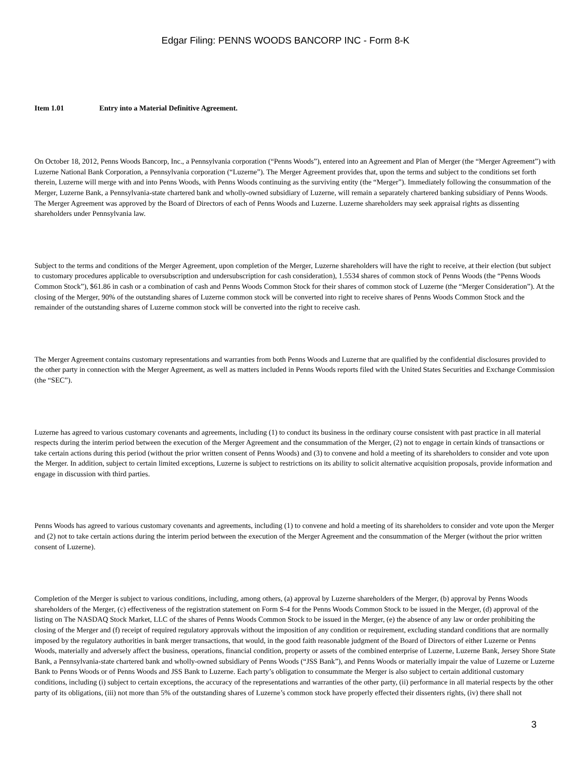Edgar Filing: PENNS WOODS BANCORP INC - Form 8-K
Item 1.01 Entry into a Material Definitive Agreement.
On October 18, 2012, Penns Woods Bancorp, Inc., a Pennsylvania corporation (“Penns Woods”), entered into an Agreement and Plan of Merger (the “Merger Agreement”) with Luzerne National Bank Corporation, a Pennsylvania corporation (“Luzerne”). The Merger Agreement provides that, upon the terms and subject to the conditions set forth therein, Luzerne will merge with and into Penns Woods, with Penns Woods continuing as the surviving entity (the “Merger”). Immediately following the consummation of the Merger, Luzerne Bank, a Pennsylvania-state chartered bank and wholly-owned subsidiary of Luzerne, will remain a separately chartered banking subsidiary of Penns Woods. The Merger Agreement was approved by the Board of Directors of each of Penns Woods and Luzerne. Luzerne shareholders may seek appraisal rights as dissenting shareholders under Pennsylvania law.
Subject to the terms and conditions of the Merger Agreement, upon completion of the Merger, Luzerne shareholders will have the right to receive, at their election (but subject to customary procedures applicable to oversubscription and undersubscription for cash consideration), 1.5534 shares of common stock of Penns Woods (the “Penns Woods Common Stock”), $61.86 in cash or a combination of cash and Penns Woods Common Stock for their shares of common stock of Luzerne (the “Merger Consideration”). At the closing of the Merger, 90% of the outstanding shares of Luzerne common stock will be converted into right to receive shares of Penns Woods Common Stock and the remainder of the outstanding shares of Luzerne common stock will be converted into the right to receive cash.
The Merger Agreement contains customary representations and warranties from both Penns Woods and Luzerne that are qualified by the confidential disclosures provided to the other party in connection with the Merger Agreement, as well as matters included in Penns Woods reports filed with the United States Securities and Exchange Commission (the “SEC”).
Luzerne has agreed to various customary covenants and agreements, including (1) to conduct its business in the ordinary course consistent with past practice in all material respects during the interim period between the execution of the Merger Agreement and the consummation of the Merger, (2) not to engage in certain kinds of transactions or take certain actions during this period (without the prior written consent of Penns Woods) and (3) to convene and hold a meeting of its shareholders to consider and vote upon the Merger. In addition, subject to certain limited exceptions, Luzerne is subject to restrictions on its ability to solicit alternative acquisition proposals, provide information and engage in discussion with third parties.
Penns Woods has agreed to various customary covenants and agreements, including (1) to convene and hold a meeting of its shareholders to consider and vote upon the Merger and (2) not to take certain actions during the interim period between the execution of the Merger Agreement and the consummation of the Merger (without the prior written consent of Luzerne).
Completion of the Merger is subject to various conditions, including, among others, (a) approval by Luzerne shareholders of the Merger, (b) approval by Penns Woods shareholders of the Merger, (c) effectiveness of the registration statement on Form S-4 for the Penns Woods Common Stock to be issued in the Merger, (d) approval of the listing on The NASDAQ Stock Market, LLC of the shares of Penns Woods Common Stock to be issued in the Merger, (e) the absence of any law or order prohibiting the closing of the Merger and (f) receipt of required regulatory approvals without the imposition of any condition or requirement, excluding standard conditions that are normally imposed by the regulatory authorities in bank merger transactions, that would, in the good faith reasonable judgment of the Board of Directors of either Luzerne or Penns Woods, materially and adversely affect the business, operations, financial condition, property or assets of the combined enterprise of Luzerne, Luzerne Bank, Jersey Shore State Bank, a Pennsylvania-state chartered bank and wholly-owned subsidiary of Penns Woods (“JSS Bank”), and Penns Woods or materially impair the value of Luzerne or Luzerne Bank to Penns Woods or of Penns Woods and JSS Bank to Luzerne. Each party’s obligation to consummate the Merger is also subject to certain additional customary conditions, including (i) subject to certain exceptions, the accuracy of the representations and warranties of the other party, (ii) performance in all material respects by the other party of its obligations, (iii) not more than 5% of the outstanding shares of Luzerne’s common stock have properly effected their dissenters rights, (iv) there shall not
3